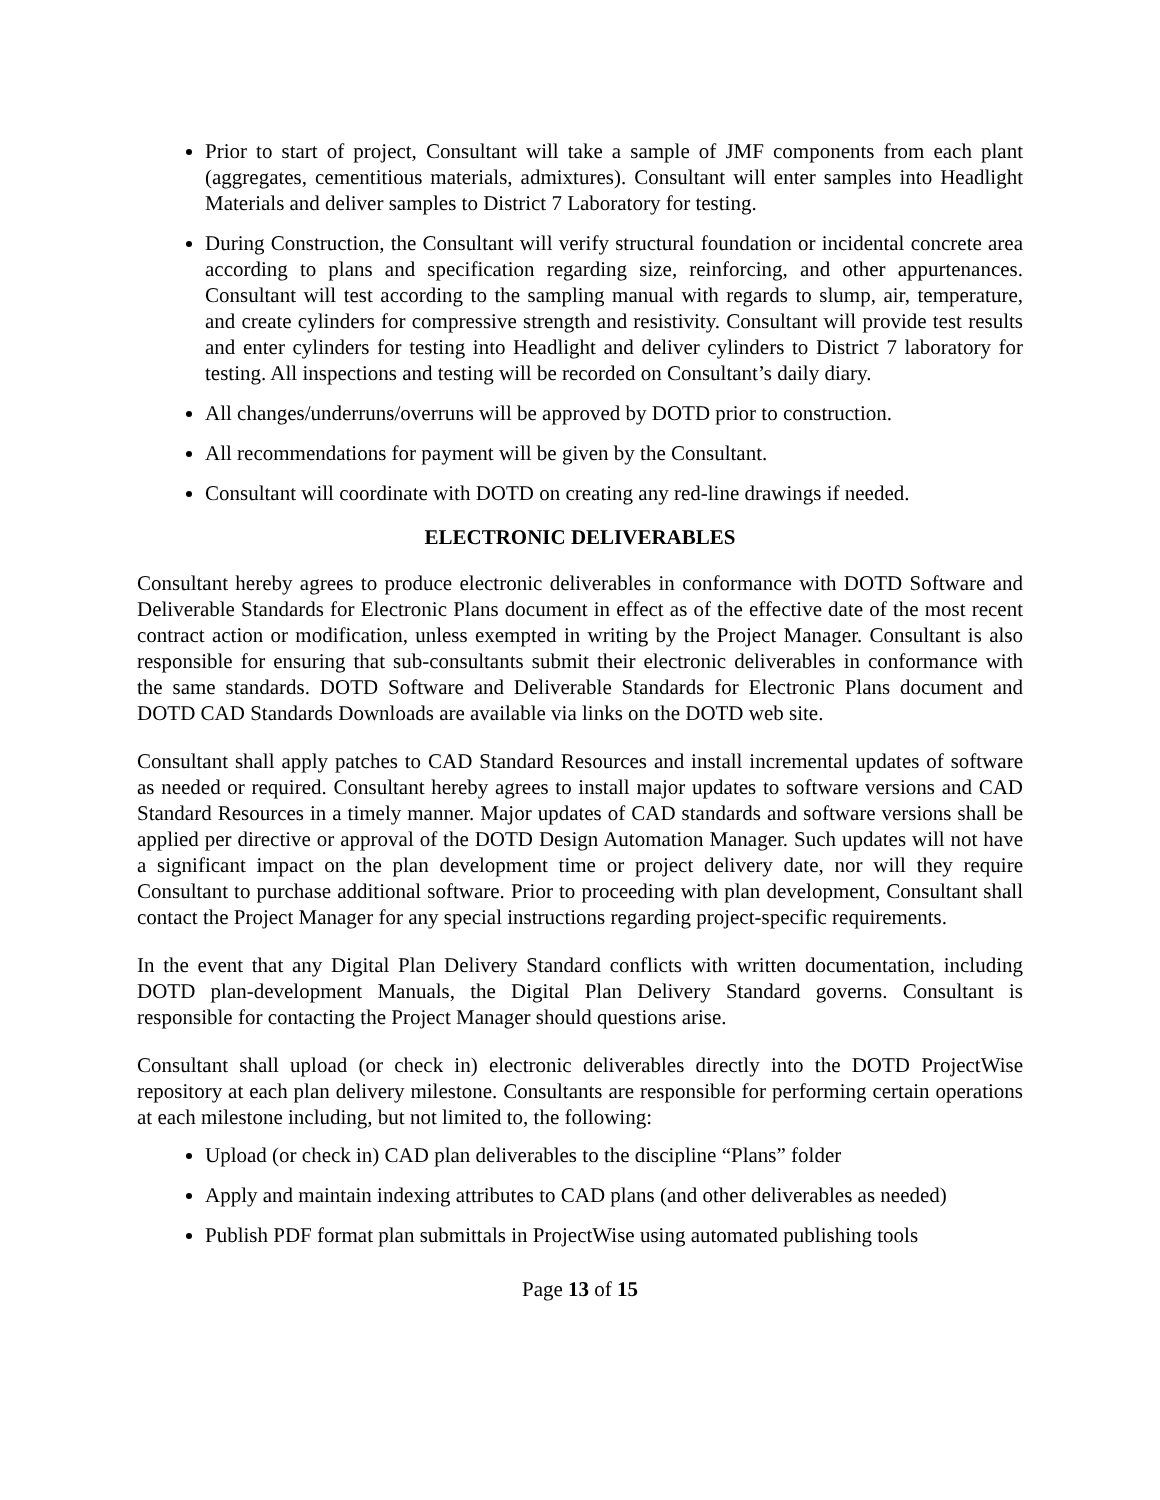Prior to start of project, Consultant will take a sample of JMF components from each plant (aggregates, cementitious materials, admixtures). Consultant will enter samples into Headlight Materials and deliver samples to District 7 Laboratory for testing.
During Construction, the Consultant will verify structural foundation or incidental concrete area according to plans and specification regarding size, reinforcing, and other appurtenances. Consultant will test according to the sampling manual with regards to slump, air, temperature, and create cylinders for compressive strength and resistivity. Consultant will provide test results and enter cylinders for testing into Headlight and deliver cylinders to District 7 laboratory for testing. All inspections and testing will be recorded on Consultant’s daily diary.
All changes/underruns/overruns will be approved by DOTD prior to construction.
All recommendations for payment will be given by the Consultant.
Consultant will coordinate with DOTD on creating any red-line drawings if needed.
ELECTRONIC DELIVERABLES
Consultant hereby agrees to produce electronic deliverables in conformance with DOTD Software and Deliverable Standards for Electronic Plans document in effect as of the effective date of the most recent contract action or modification, unless exempted in writing by the Project Manager. Consultant is also responsible for ensuring that sub-consultants submit their electronic deliverables in conformance with the same standards. DOTD Software and Deliverable Standards for Electronic Plans document and DOTD CAD Standards Downloads are available via links on the DOTD web site.
Consultant shall apply patches to CAD Standard Resources and install incremental updates of software as needed or required. Consultant hereby agrees to install major updates to software versions and CAD Standard Resources in a timely manner. Major updates of CAD standards and software versions shall be applied per directive or approval of the DOTD Design Automation Manager. Such updates will not have a significant impact on the plan development time or project delivery date, nor will they require Consultant to purchase additional software. Prior to proceeding with plan development, Consultant shall contact the Project Manager for any special instructions regarding project-specific requirements.
In the event that any Digital Plan Delivery Standard conflicts with written documentation, including DOTD plan-development Manuals, the Digital Plan Delivery Standard governs. Consultant is responsible for contacting the Project Manager should questions arise.
Consultant shall upload (or check in) electronic deliverables directly into the DOTD ProjectWise repository at each plan delivery milestone. Consultants are responsible for performing certain operations at each milestone including, but not limited to, the following:
Upload (or check in) CAD plan deliverables to the discipline “Plans” folder
Apply and maintain indexing attributes to CAD plans (and other deliverables as needed)
Publish PDF format plan submittals in ProjectWise using automated publishing tools
Page 13 of 15